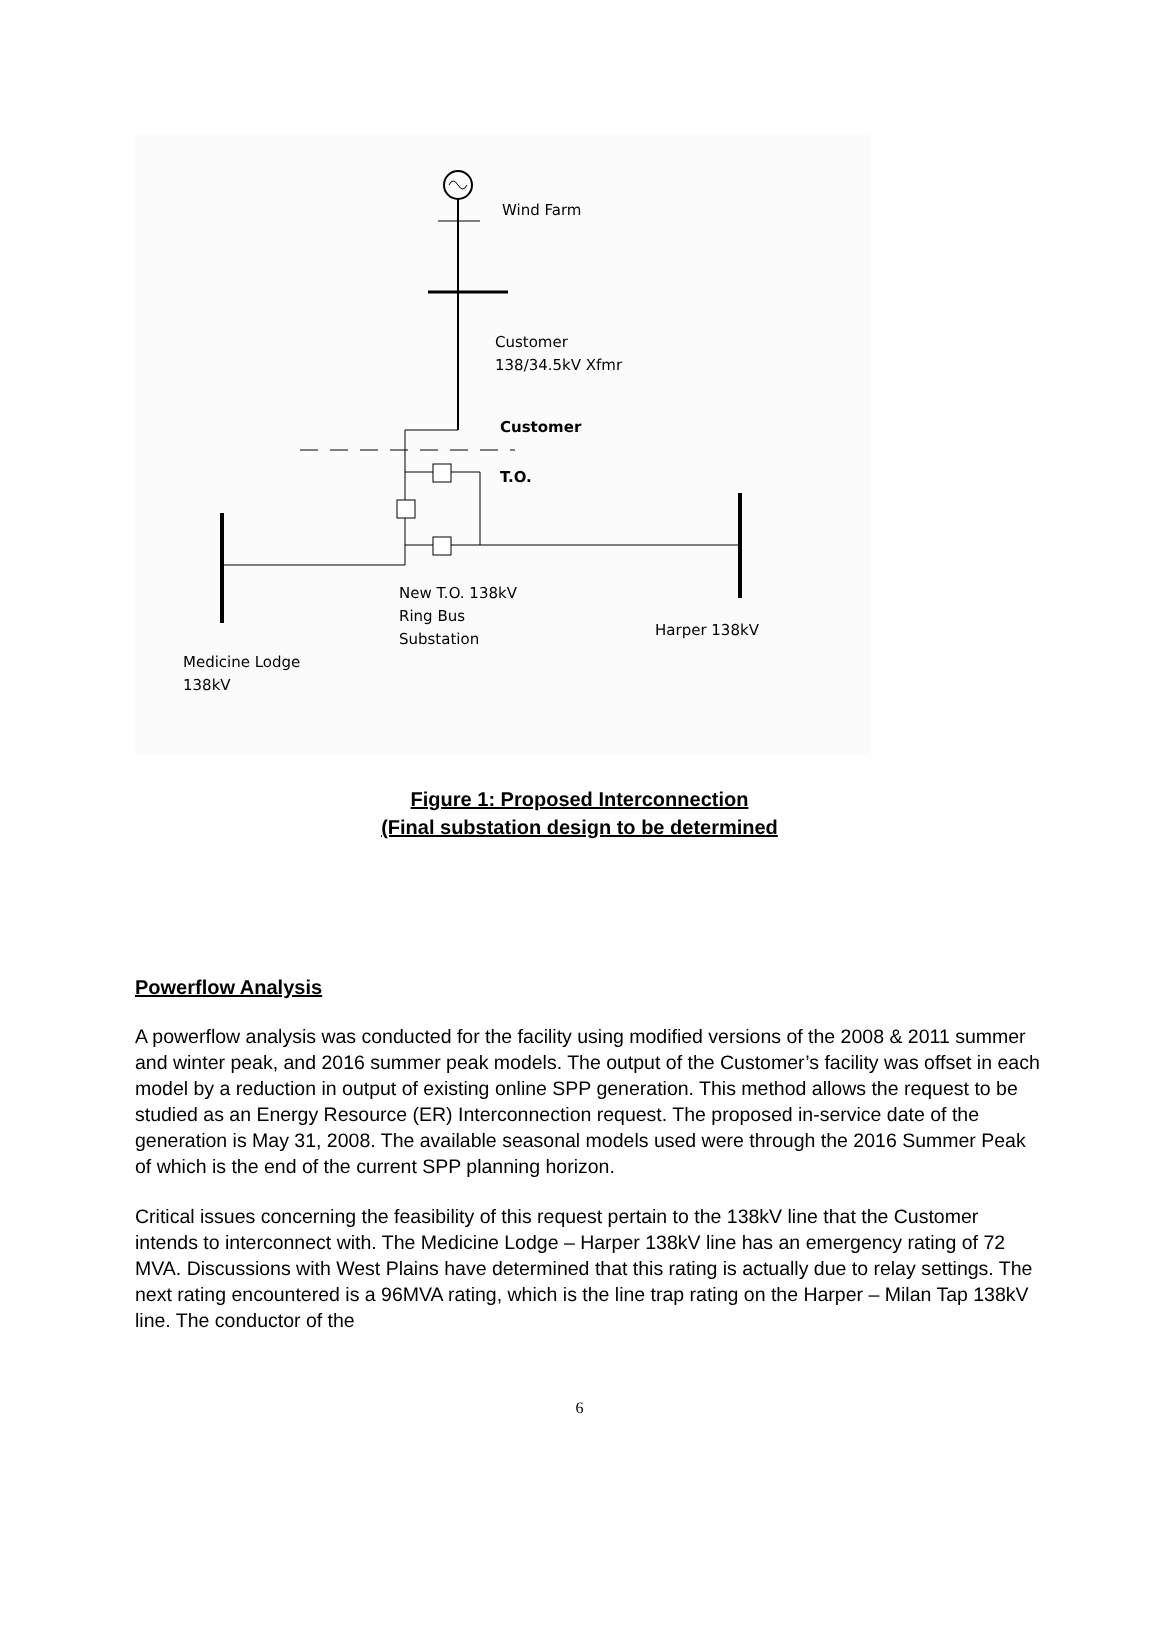Wind Farm
Customer
138/34.5kV Xfmr
Customer
T.O.
New T.O. 138kV
Ring Bus
Substation
Harper 138kV
Medicine Lodge
138kV
Figure 1: Proposed Interconnection
(Final substation design to be determined
Powerflow Analysis
A powerflow analysis was conducted for the facility using modified versions of the 2008 & 2011 summer and winter peak, and 2016 summer peak models. The output of the Customer’s facility was offset in each model by a reduction in output of existing online SPP generation. This method allows the request to be studied as an Energy Resource (ER) Interconnection request. The proposed in-service date of the generation is May 31, 2008. The available seasonal models used were through the 2016 Summer Peak of which is the end of the current SPP planning horizon.
Critical issues concerning the feasibility of this request pertain to the 138kV line that the Customer intends to interconnect with. The Medicine Lodge – Harper 138kV line has an emergency rating of 72 MVA. Discussions with West Plains have determined that this rating is actually due to relay settings. The next rating encountered is a 96MVA rating, which is the line trap rating on the Harper – Milan Tap 138kV line. The conductor of the
6